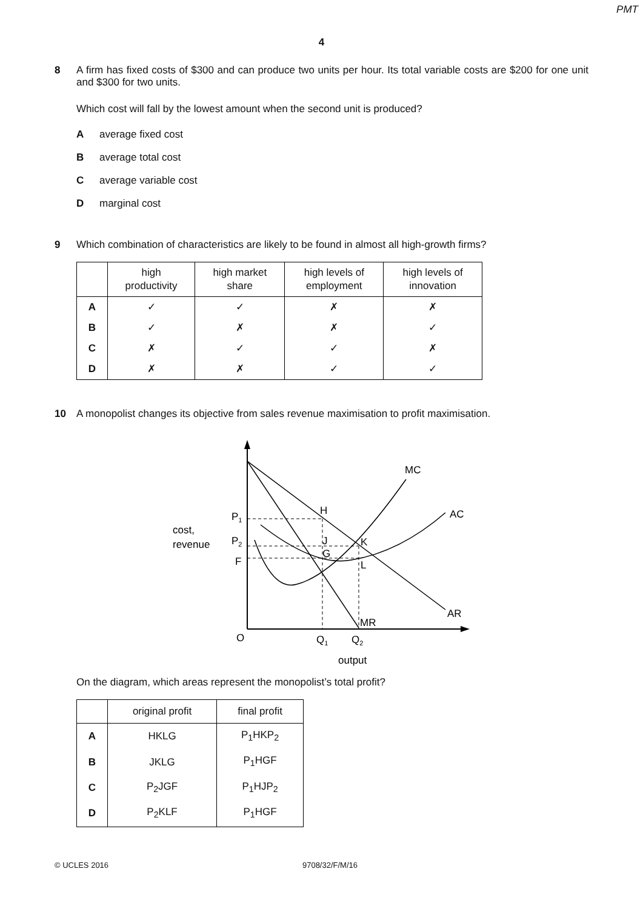PMT
4
8 A firm has fixed costs of $300 and can produce two units per hour. Its total variable costs are $200 for one unit and $300 for two units.
Which cost will fall by the lowest amount when the second unit is produced?
Aaverage fixed cost
Baverage total cost
Caverage variable cost
Dmarginal cost
9 Which combination of characteristics are likely to be found in almost all high-growth firms?
| | high productivity | high market share | high levels of employment | high levels of innovation |
| --- | --- | --- | --- | --- |
| A | ✓ | ✓ | ✗ | ✗ |
| B | ✓ | ✗ | ✗ | ✓ |
| C | ✗ | ✓ | ✓ | ✗ |
| D | ✗ | ✗ | ✓ | ✓ |
10 A monopolist changes its objective from sales revenue maximisation to profit maximisation.
MC
AC
AR
MR
H
J
G
K
L
P1
P2
F
cost,
revenue
O
Q1
Q2
output
On the diagram, which areas represent the monopolist’s total profit?
| | original profit | final profit |
| --- | --- | --- |
| A | HKLG | P<sub>1</sub>HKP<sub>2</sub> |
| B | JKLG | P<sub>1</sub>HGF |
| C | P<sub>2</sub>JGF | P<sub>1</sub>HJP<sub>2</sub> |
| D | P<sub>2</sub>KLF | P<sub>1</sub>HGF |
© UCLES 2016 9708/32/F/M/16